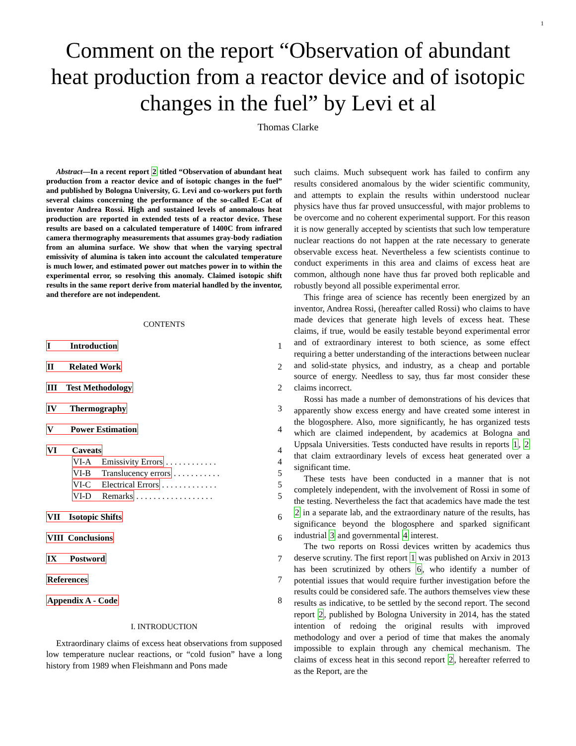1
Comment on the report “Observation of abundant heat production from a reactor device and of isotopic changes in the fuel” by Levi et al
Thomas Clarke
Abstract—In a recent report 2 titled “Observation of abundant heat production from a reactor device and of isotopic changes in the fuel” and published by Bologna University, G. Levi and co-workers put forth several claims concerning the performance of the so-called E-Cat of inventor Andrea Rossi. High and sustained levels of anomalous heat production are reported in extended tests of a reactor device. These results are based on a calculated temperature of 1400C from infrared camera thermography measurements that assumes gray-body radiation from an alumina surface. We show that when the varying spectral emissivity of alumina is taken into account the calculated temperature is much lower, and estimated power out matches power in to within the experimental error, so resolving this anomaly. Claimed isotopic shift results in the same report derive from material handled by the inventor, and therefore are not independent.
CONTENTS
| I Introduction | | 1 |
| II Related Work | | 2 |
| III Test Methodology | | 2 |
| IV Thermography | | 3 |
| V Power Estimation | | 4 |
| VI Caveats | | 4 |
| | VI-A Emissivity Errors . . . . . . . . . . . . | 4 |
| | VI-B Translucency errors . . . . . . . . . . . | 5 |
| | VI-C Electrical Errors . . . . . . . . . . . . . | 5 |
| | VI-D Remarks . . . . . . . . . . . . . . . . . . | 5 |
| VII Isotopic Shifts | | 6 |
| VIII Conclusions | | 6 |
| IX Postword | | 7 |
| References | | 7 |
| Appendix A - Code | | 8 |
I. INTRODUCTION
Extraordinary claims of excess heat observations from supposed low temperature nuclear reactions, or “cold fusion” have a long history from 1989 when Fleishmann and Pons made
such claims. Much subsequent work has failed to confirm any results considered anomalous by the wider scientific community, and attempts to explain the results within understood nuclear physics have thus far proved unsuccessful, with major problems to be overcome and no coherent experimental support. For this reason it is now generally accepted by scientists that such low temperature nuclear reactions do not happen at the rate necessary to generate observable excess heat. Nevertheless a few scientists continue to conduct experiments in this area and claims of excess heat are common, although none have thus far proved both replicable and robustly beyond all possible experimental error.
This fringe area of science has recently been energized by an inventor, Andrea Rossi, (hereafter called Rossi) who claims to have made devices that generate high levels of excess heat. These claims, if true, would be easily testable beyond experimental error and of extraordinary interest to both science, as some effect requiring a better understanding of the interactions between nuclear and solid-state physics, and industry, as a cheap and portable source of energy. Needless to say, thus far most consider these claims incorrect.
Rossi has made a number of demonstrations of his devices that apparently show excess energy and have created some interest in the blogosphere. Also, more significantly, he has organized tests which are claimed independent, by academics at Bologna and Uppsala Universities. Tests conducted have results in reports 1, 2 that claim extraordinary levels of excess heat generated over a significant time.
These tests have been conducted in a manner that is not completely independent, with the involvement of Rossi in some of the testing. Nevertheless the fact that academics have made the test 2 in a separate lab, and the extraordinary nature of the results, has significance beyond the blogosphere and sparked significant industrial 3 and governmental 4 interest.
The two reports on Rossi devices written by academics thus deserve scrutiny. The first report 1 was published on Arxiv in 2013 has been scrutinized by others 6, who identify a number of potential issues that would require further investigation before the results could be considered safe. The authors themselves view these results as indicative, to be settled by the second report. The second report 2, published by Bologna University in 2014, has the stated intention of redoing the original results with improved methodology and over a period of time that makes the anomaly impossible to explain through any chemical mechanism. The claims of excess heat in this second report 2, hereafter referred to as the Report, are the